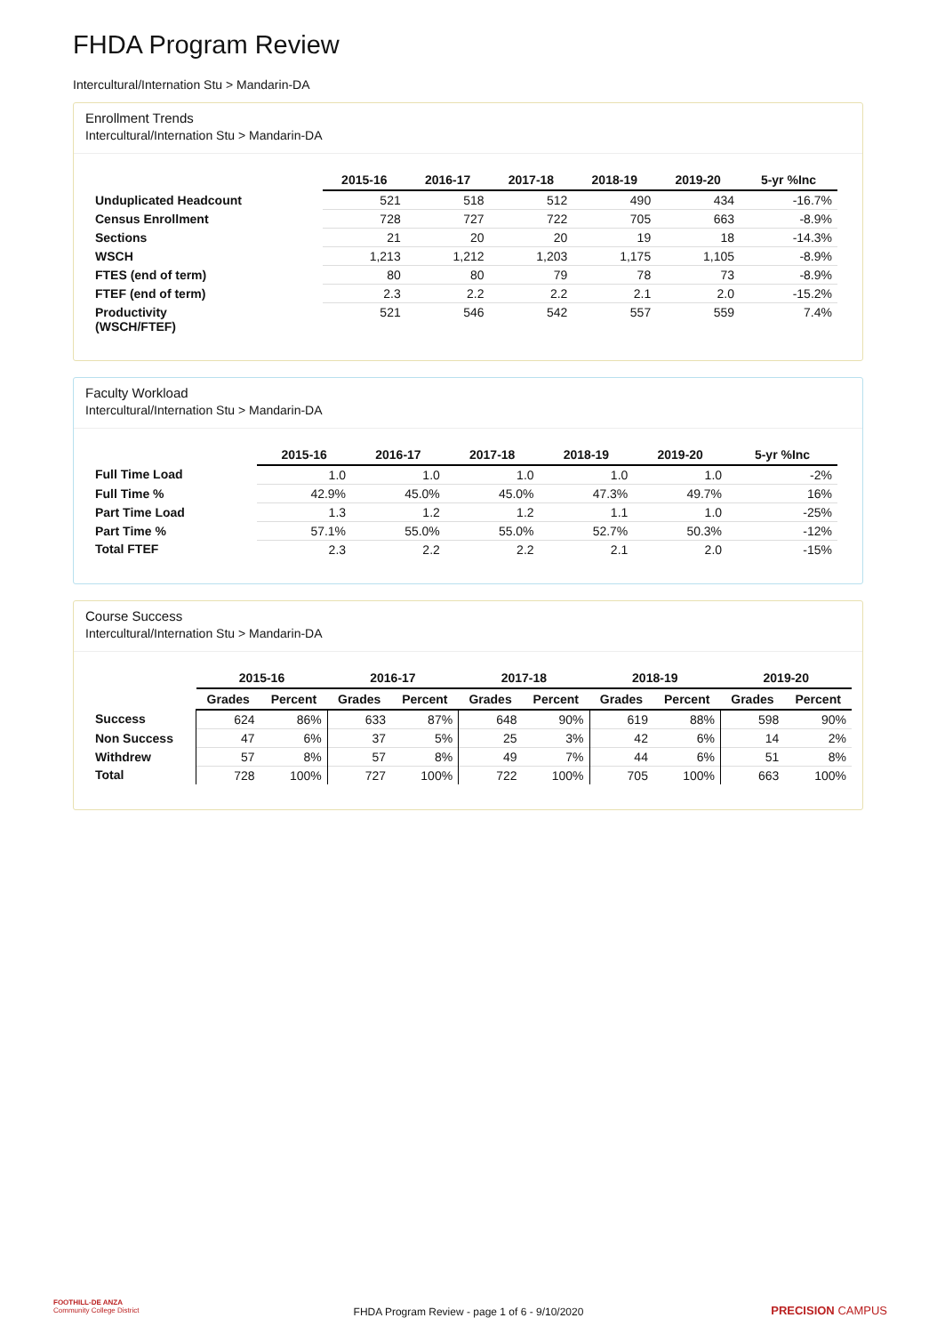FHDA Program Review
Intercultural/Internation Stu > Mandarin-DA
Enrollment Trends
Intercultural/Internation Stu > Mandarin-DA
| | 2015-16 | 2016-17 | 2017-18 | 2018-19 | 2019-20 | 5-yr %Inc |
| --- | --- | --- | --- | --- | --- | --- |
| Unduplicated Headcount | 521 | 518 | 512 | 490 | 434 | -16.7% |
| Census Enrollment | 728 | 727 | 722 | 705 | 663 | -8.9% |
| Sections | 21 | 20 | 20 | 19 | 18 | -14.3% |
| WSCH | 1,213 | 1,212 | 1,203 | 1,175 | 1,105 | -8.9% |
| FTES (end of term) | 80 | 80 | 79 | 78 | 73 | -8.9% |
| FTEF (end of term) | 2.3 | 2.2 | 2.2 | 2.1 | 2.0 | -15.2% |
| Productivity (WSCH/FTEF) | 521 | 546 | 542 | 557 | 559 | 7.4% |
Faculty Workload
Intercultural/Internation Stu > Mandarin-DA
| | 2015-16 | 2016-17 | 2017-18 | 2018-19 | 2019-20 | 5-yr %Inc |
| --- | --- | --- | --- | --- | --- | --- |
| Full Time Load | 1.0 | 1.0 | 1.0 | 1.0 | 1.0 | -2% |
| Full Time % | 42.9% | 45.0% | 45.0% | 47.3% | 49.7% | 16% |
| Part Time Load | 1.3 | 1.2 | 1.2 | 1.1 | 1.0 | -25% |
| Part Time % | 57.1% | 55.0% | 55.0% | 52.7% | 50.3% | -12% |
| Total FTEF | 2.3 | 2.2 | 2.2 | 2.1 | 2.0 | -15% |
Course Success
Intercultural/Internation Stu > Mandarin-DA
| | 2015-16 | | 2016-17 | | 2017-18 | | 2018-19 | | 2019-20 | |
| --- | --- | --- | --- | --- | --- | --- | --- | --- | --- | --- |
| | Grades | Percent | Grades | Percent | Grades | Percent | Grades | Percent | Grades | Percent |
| Success | 624 | 86% | 633 | 87% | 648 | 90% | 619 | 88% | 598 | 90% |
| Non Success | 47 | 6% | 37 | 5% | 25 | 3% | 42 | 6% | 14 | 2% |
| Withdrew | 57 | 8% | 57 | 8% | 49 | 7% | 44 | 6% | 51 | 8% |
| Total | 728 | 100% | 727 | 100% | 722 | 100% | 705 | 100% | 663 | 100% |
FOOTHILL-DE ANZA
Community College District
FHDA Program Review - page 1 of 6 - 9/10/2020 PRECISION CAMPUS